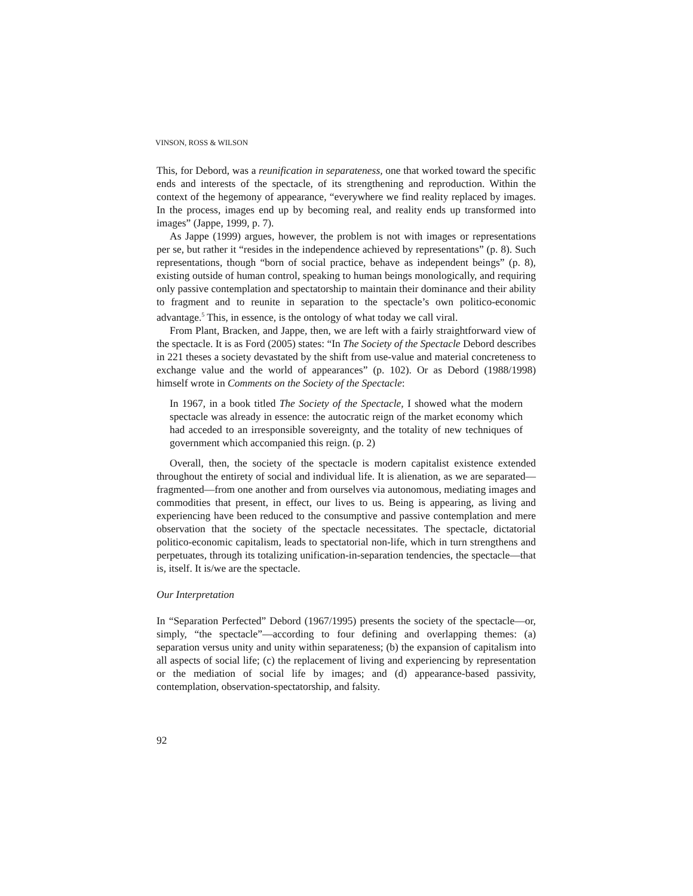VINSON, ROSS & WILSON
This, for Debord, was a reunification in separateness, one that worked toward the specific ends and interests of the spectacle, of its strengthening and reproduction. Within the context of the hegemony of appearance, “everywhere we find reality replaced by images. In the process, images end up by becoming real, and reality ends up transformed into images” (Jappe, 1999, p. 7).
As Jappe (1999) argues, however, the problem is not with images or representations per se, but rather it “resides in the independence achieved by representations” (p. 8). Such representations, though “born of social practice, behave as independent beings” (p. 8), existing outside of human control, speaking to human beings monologically, and requiring only passive contemplation and spectatorship to maintain their dominance and their ability to fragment and to reunite in separation to the spectacle’s own politico-economic advantage.<sup>5</sup> This, in essence, is the ontology of what today we call viral.
From Plant, Bracken, and Jappe, then, we are left with a fairly straightforward view of the spectacle. It is as Ford (2005) states: “In The Society of the Spectacle Debord describes in 221 theses a society devastated by the shift from use-value and material concreteness to exchange value and the world of appearances” (p. 102). Or as Debord (1988/1998) himself wrote in Comments on the Society of the Spectacle:
In 1967, in a book titled The Society of the Spectacle, I showed what the modern spectacle was already in essence: the autocratic reign of the market economy which had acceded to an irresponsible sovereignty, and the totality of new techniques of government which accompanied this reign. (p. 2)
Overall, then, the society of the spectacle is modern capitalist existence extended throughout the entirety of social and individual life. It is alienation, as we are separated—fragmented—from one another and from ourselves via autonomous, mediating images and commodities that present, in effect, our lives to us. Being is appearing, as living and experiencing have been reduced to the consumptive and passive contemplation and mere observation that the society of the spectacle necessitates. The spectacle, dictatorial politico-economic capitalism, leads to spectatorial non-life, which in turn strengthens and perpetuates, through its totalizing unification-in-separation tendencies, the spectacle—that is, itself. It is/we are the spectacle.
Our Interpretation
In “Separation Perfected” Debord (1967/1995) presents the society of the spectacle—or, simply, “the spectacle”—according to four defining and overlapping themes: (a) separation versus unity and unity within separateness; (b) the expansion of capitalism into all aspects of social life; (c) the replacement of living and experiencing by representation or the mediation of social life by images; and (d) appearance-based passivity, contemplation, observation-spectatorship, and falsity.
92